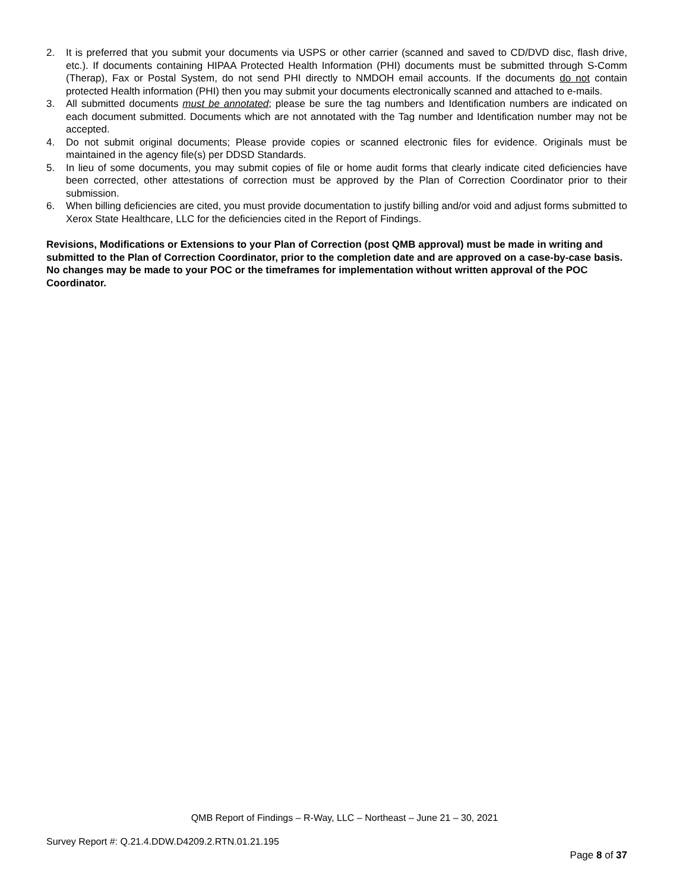2. It is preferred that you submit your documents via USPS or other carrier (scanned and saved to CD/DVD disc, flash drive, etc.). If documents containing HIPAA Protected Health Information (PHI) documents must be submitted through S-Comm (Therap), Fax or Postal System, do not send PHI directly to NMDOH email accounts. If the documents do not contain protected Health information (PHI) then you may submit your documents electronically scanned and attached to e-mails.
3. All submitted documents must be annotated; please be sure the tag numbers and Identification numbers are indicated on each document submitted. Documents which are not annotated with the Tag number and Identification number may not be accepted.
4. Do not submit original documents; Please provide copies or scanned electronic files for evidence. Originals must be maintained in the agency file(s) per DDSD Standards.
5. In lieu of some documents, you may submit copies of file or home audit forms that clearly indicate cited deficiencies have been corrected, other attestations of correction must be approved by the Plan of Correction Coordinator prior to their submission.
6. When billing deficiencies are cited, you must provide documentation to justify billing and/or void and adjust forms submitted to Xerox State Healthcare, LLC for the deficiencies cited in the Report of Findings.
Revisions, Modifications or Extensions to your Plan of Correction (post QMB approval) must be made in writing and submitted to the Plan of Correction Coordinator, prior to the completion date and are approved on a case-by-case basis. No changes may be made to your POC or the timeframes for implementation without written approval of the POC Coordinator.
QMB Report of Findings – R-Way, LLC – Northeast – June 21 – 30, 2021
Survey Report #: Q.21.4.DDW.D4209.2.RTN.01.21.195
Page 8 of 37